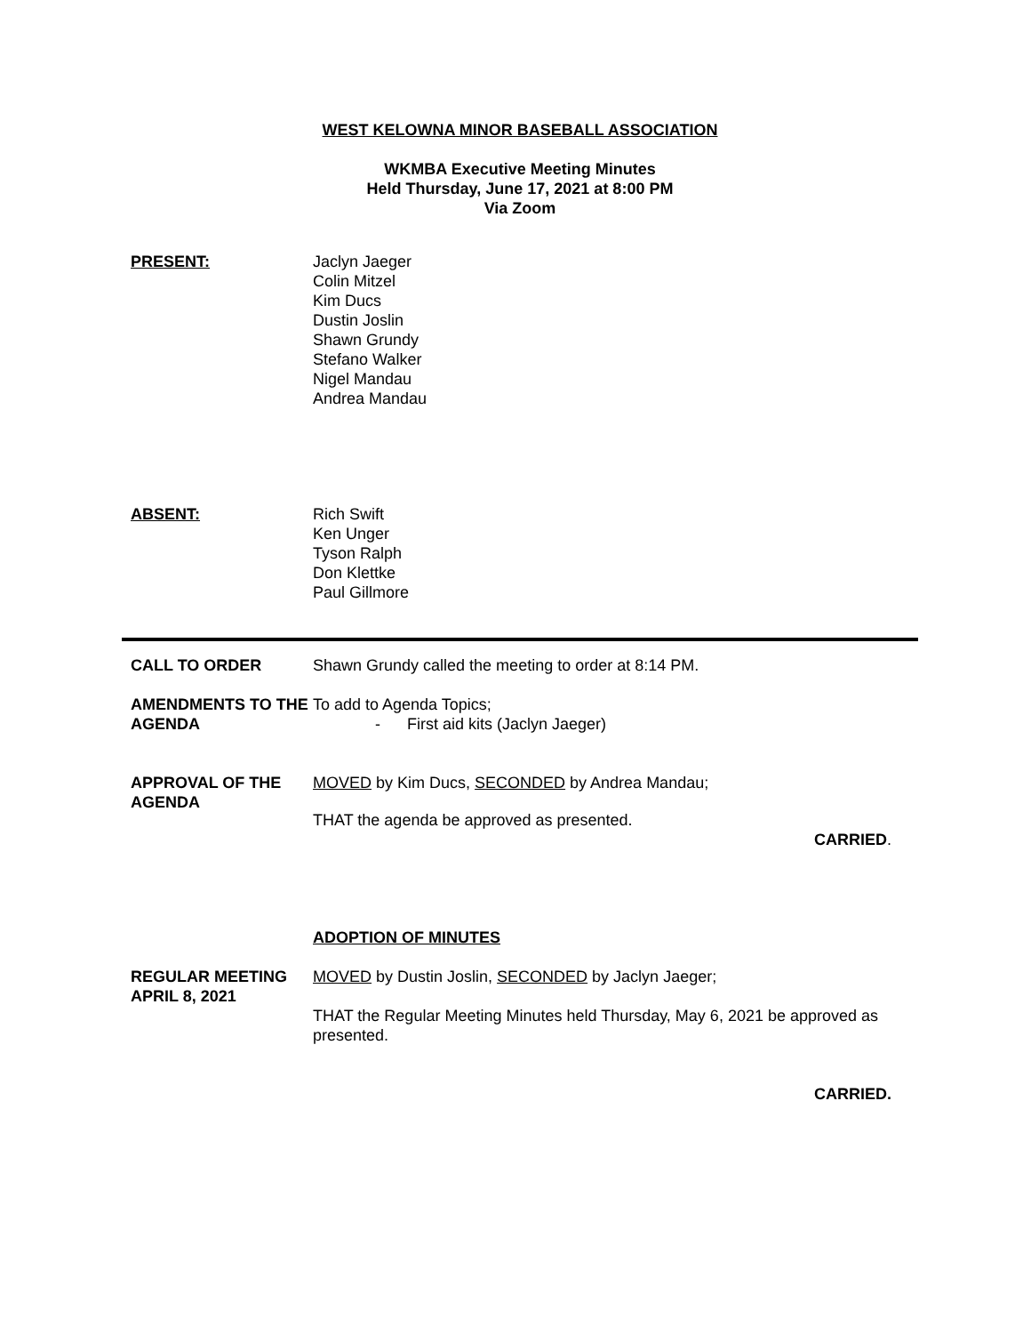WEST KELOWNA MINOR BASEBALL ASSOCIATION
WKMBA Executive Meeting Minutes
Held Thursday, June 17, 2021 at 8:00 PM
Via Zoom
PRESENT: Jaclyn Jaeger
Colin Mitzel
Kim Ducs
Dustin Joslin
Shawn Grundy
Stefano Walker
Nigel Mandau
Andrea Mandau
ABSENT: Rich Swift
Ken Unger
Tyson Ralph
Don Klettke
Paul Gillmore
CALL TO ORDER Shawn Grundy called the meeting to order at 8:14 PM.
AMENDMENTS TO THE AGENDA
To add to Agenda Topics;
- First aid kits (Jaclyn Jaeger)
APPROVAL OF THE AGENDA
MOVED by Kim Ducs, SECONDED by Andrea Mandau;
THAT the agenda be approved as presented.
CARRIED.
ADOPTION OF MINUTES
REGULAR MEETING
APRIL 8, 2021
MOVED by Dustin Joslin, SECONDED by Jaclyn Jaeger;
THAT the Regular Meeting Minutes held Thursday, May 6, 2021 be approved as presented.
CARRIED.